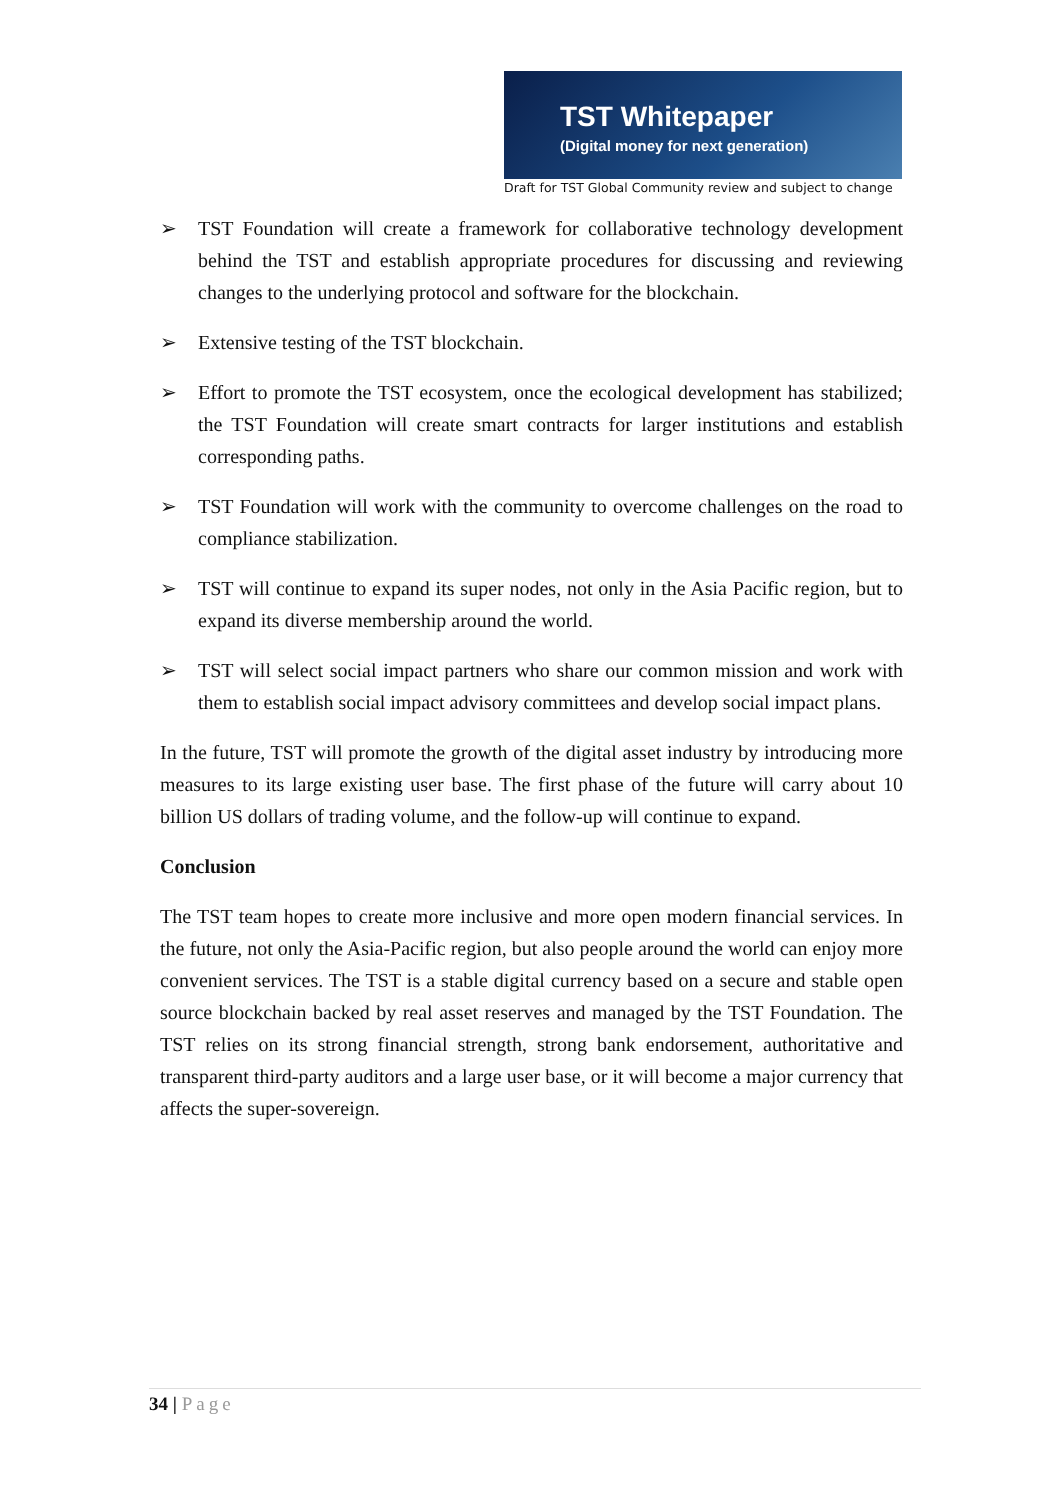TST Whitepaper
(Digital money for next generation)
Draft for TST Global Community review and subject to change
➢ TST Foundation will create a framework for collaborative technology development behind the TST and establish appropriate procedures for discussing and reviewing changes to the underlying protocol and software for the blockchain.
➢ Extensive testing of the TST blockchain.
➢ Effort to promote the TST ecosystem, once the ecological development has stabilized; the TST Foundation will create smart contracts for larger institutions and establish corresponding paths.
➢ TST Foundation will work with the community to overcome challenges on the road to compliance stabilization.
➢ TST will continue to expand its super nodes, not only in the Asia Pacific region, but to expand its diverse membership around the world.
➢ TST will select social impact partners who share our common mission and work with them to establish social impact advisory committees and develop social impact plans.
In the future, TST will promote the growth of the digital asset industry by introducing more measures to its large existing user base. The first phase of the future will carry about 10 billion US dollars of trading volume, and the follow-up will continue to expand.
Conclusion
The TST team hopes to create more inclusive and more open modern financial services. In the future, not only the Asia-Pacific region, but also people around the world can enjoy more convenient services. The TST is a stable digital currency based on a secure and stable open source blockchain backed by real asset reserves and managed by the TST Foundation. The TST relies on its strong financial strength, strong bank endorsement, authoritative and transparent third-party auditors and a large user base, or it will become a major currency that affects the super-sovereign.
34 | Page